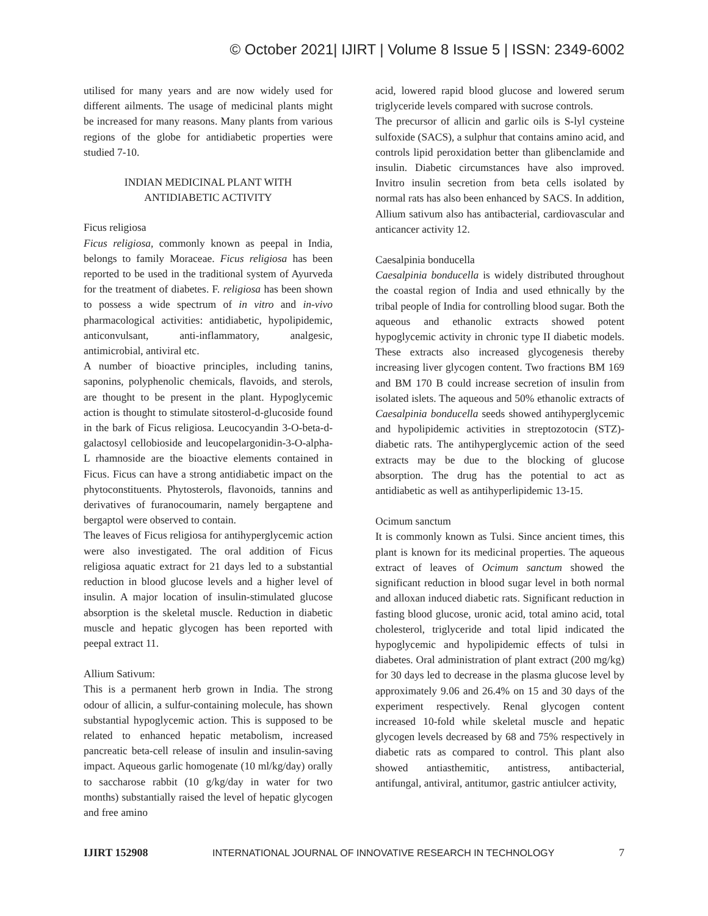© October 2021| IJIRT | Volume 8 Issue 5 | ISSN: 2349-6002
utilised for many years and are now widely used for different ailments. The usage of medicinal plants might be increased for many reasons. Many plants from various regions of the globe for antidiabetic properties were studied 7-10.
INDIAN MEDICINAL PLANT WITH
ANTIDIABETIC ACTIVITY
Ficus religiosa
Ficus religiosa, commonly known as peepal in India, belongs to family Moraceae. Ficus religiosa has been reported to be used in the traditional system of Ayurveda for the treatment of diabetes. F. religiosa has been shown to possess a wide spectrum of in vitro and in-vivo pharmacological activities: antidiabetic, hypolipidemic, anticonvulsant, anti-inflammatory, analgesic, antimicrobial, antiviral etc.
A number of bioactive principles, including tanins, saponins, polyphenolic chemicals, flavoids, and sterols, are thought to be present in the plant. Hypoglycemic action is thought to stimulate sitosterol-d-glucoside found in the bark of Ficus religiosa. Leucocyandin 3-O-beta-d-galactosyl cellobioside and leucopelargonidin-3-O-alpha-L rhamnoside are the bioactive elements contained in Ficus. Ficus can have a strong antidiabetic impact on the phytoconstituents. Phytosterols, flavonoids, tannins and derivatives of furanocoumarin, namely bergaptene and bergaptol were observed to contain.
The leaves of Ficus religiosa for antihyperglycemic action were also investigated. The oral addition of Ficus religiosa aquatic extract for 21 days led to a substantial reduction in blood glucose levels and a higher level of insulin. A major location of insulin-stimulated glucose absorption is the skeletal muscle. Reduction in diabetic muscle and hepatic glycogen has been reported with peepal extract 11.
Allium Sativum:
This is a permanent herb grown in India. The strong odour of allicin, a sulfur-containing molecule, has shown substantial hypoglycemic action. This is supposed to be related to enhanced hepatic metabolism, increased pancreatic beta-cell release of insulin and insulin-saving impact. Aqueous garlic homogenate (10 ml/kg/day) orally to saccharose rabbit (10 g/kg/day in water for two months) substantially raised the level of hepatic glycogen and free amino
acid, lowered rapid blood glucose and lowered serum triglyceride levels compared with sucrose controls.
The precursor of allicin and garlic oils is S-lyl cysteine sulfoxide (SACS), a sulphur that contains amino acid, and controls lipid peroxidation better than glibenclamide and insulin. Diabetic circumstances have also improved. Invitro insulin secretion from beta cells isolated by normal rats has also been enhanced by SACS. In addition, Allium sativum also has antibacterial, cardiovascular and anticancer activity 12.
Caesalpinia bonducella
Caesalpinia bonducella is widely distributed throughout the coastal region of India and used ethnically by the tribal people of India for controlling blood sugar. Both the aqueous and ethanolic extracts showed potent hypoglycemic activity in chronic type II diabetic models. These extracts also increased glycogenesis thereby increasing liver glycogen content. Two fractions BM 169 and BM 170 B could increase secretion of insulin from isolated islets. The aqueous and 50% ethanolic extracts of Caesalpinia bonducella seeds showed antihyperglycemic and hypolipidemic activities in streptozotocin (STZ)-diabetic rats. The antihyperglycemic action of the seed extracts may be due to the blocking of glucose absorption. The drug has the potential to act as antidiabetic as well as antihyperlipidemic 13-15.
Ocimum sanctum
It is commonly known as Tulsi. Since ancient times, this plant is known for its medicinal properties. The aqueous extract of leaves of Ocimum sanctum showed the significant reduction in blood sugar level in both normal and alloxan induced diabetic rats. Significant reduction in fasting blood glucose, uronic acid, total amino acid, total cholesterol, triglyceride and total lipid indicated the hypoglycemic and hypolipidemic effects of tulsi in diabetes. Oral administration of plant extract (200 mg/kg) for 30 days led to decrease in the plasma glucose level by approximately 9.06 and 26.4% on 15 and 30 days of the experiment respectively. Renal glycogen content increased 10-fold while skeletal muscle and hepatic glycogen levels decreased by 68 and 75% respectively in diabetic rats as compared to control. This plant also showed antiasthemitic, antistress, antibacterial, antifungal, antiviral, antitumor, gastric antiulcer activity,
IJIRT 152908 INTERNATIONAL JOURNAL OF INNOVATIVE RESEARCH IN TECHNOLOGY 7